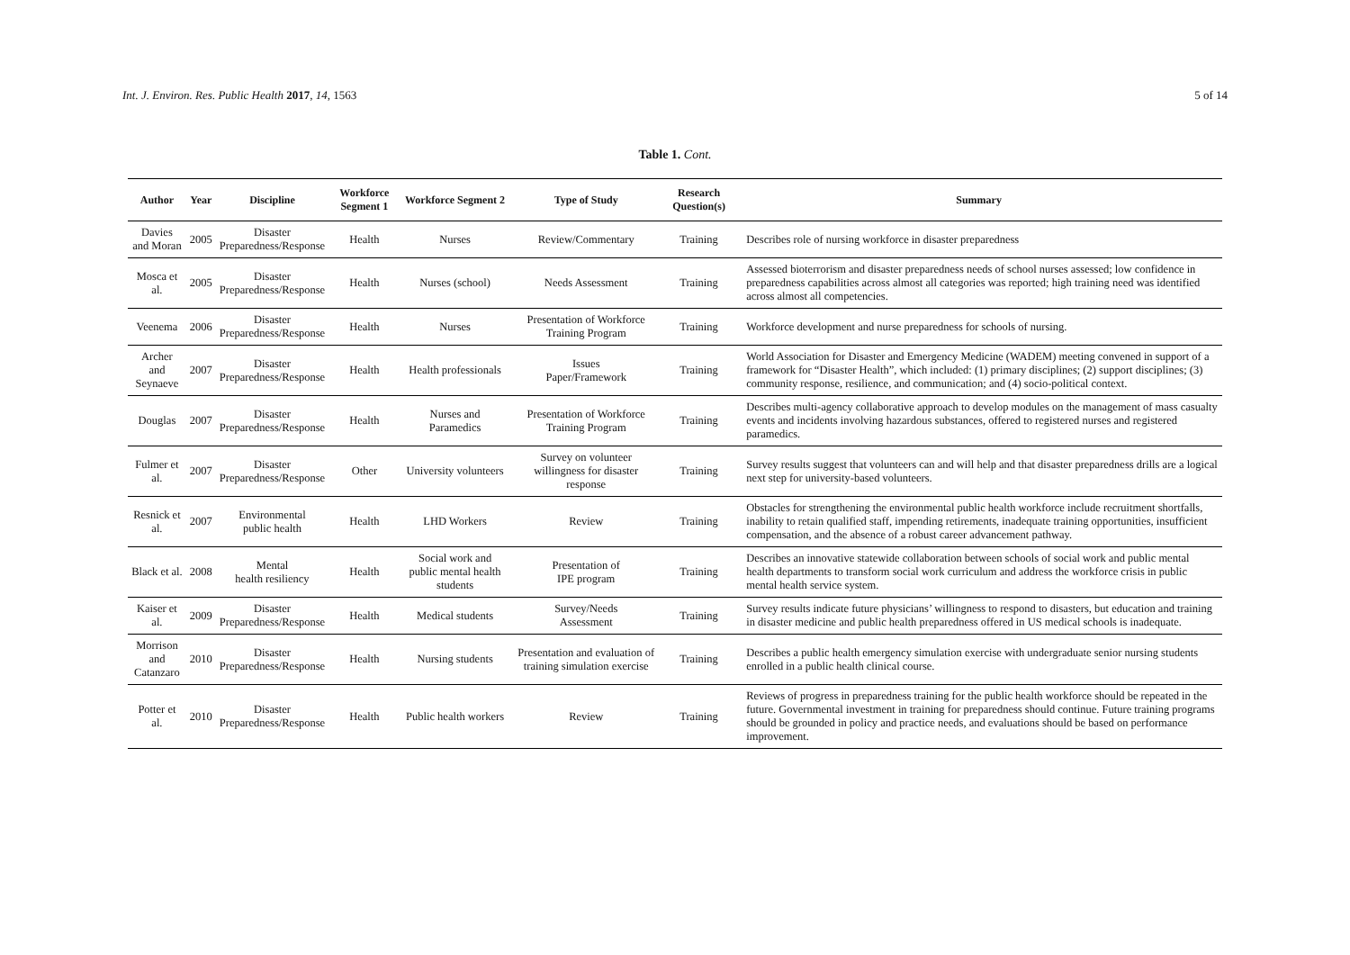Int. J. Environ. Res. Public Health 2017, 14, 1563 5 of 14
Table 1. Cont.
| Author | Year | Discipline | Workforce Segment 1 | Workforce Segment 2 | Type of Study | Research Question(s) | Summary |
| --- | --- | --- | --- | --- | --- | --- | --- |
| Davies and Moran | 2005 | Disaster Preparedness/Response | Health | Nurses | Review/Commentary | Training | Describes role of nursing workforce in disaster preparedness |
| Mosca et al. | 2005 | Disaster Preparedness/Response | Health | Nurses (school) | Needs Assessment | Training | Assessed bioterrorism and disaster preparedness needs of school nurses assessed; low confidence in preparedness capabilities across almost all categories was reported; high training need was identified across almost all competencies. |
| Veenema | 2006 | Disaster Preparedness/Response | Health | Nurses | Presentation of Workforce Training Program | Training | Workforce development and nurse preparedness for schools of nursing. |
| Archer and Seynaeve | 2007 | Disaster Preparedness/Response | Health | Health professionals | Issues Paper/Framework | Training | World Association for Disaster and Emergency Medicine (WADEM) meeting convened in support of a framework for “Disaster Health”, which included: (1) primary disciplines; (2) support disciplines; (3) community response, resilience, and communication; and (4) socio-political context. |
| Douglas | 2007 | Disaster Preparedness/Response | Health | Nurses and Paramedics | Presentation of Workforce Training Program | Training | Describes multi-agency collaborative approach to develop modules on the management of mass casualty events and incidents involving hazardous substances, offered to registered nurses and registered paramedics. |
| Fulmer et al. | 2007 | Disaster Preparedness/Response | Other | University volunteers | Survey on volunteer willingness for disaster response | Training | Survey results suggest that volunteers can and will help and that disaster preparedness drills are a logical next step for university-based volunteers. |
| Resnick et al. | 2007 | Environmental public health | Health | LHD Workers | Review | Training | Obstacles for strengthening the environmental public health workforce include recruitment shortfalls, inability to retain qualified staff, impending retirements, inadequate training opportunities, insufficient compensation, and the absence of a robust career advancement pathway. |
| Black et al. | 2008 | Mental health resiliency | Health | Social work and public mental health students | Presentation of IPE program | Training | Describes an innovative statewide collaboration between schools of social work and public mental health departments to transform social work curriculum and address the workforce crisis in public mental health service system. |
| Kaiser et al. | 2009 | Disaster Preparedness/Response | Health | Medical students | Survey/Needs Assessment | Training | Survey results indicate future physicians’ willingness to respond to disasters, but education and training in disaster medicine and public health preparedness offered in US medical schools is inadequate. |
| Morrison and Catanzaro | 2010 | Disaster Preparedness/Response | Health | Nursing students | Presentation and evaluation of training simulation exercise | Training | Describes a public health emergency simulation exercise with undergraduate senior nursing students enrolled in a public health clinical course. |
| Potter et al. | 2010 | Disaster Preparedness/Response | Health | Public health workers | Review | Training | Reviews of progress in preparedness training for the public health workforce should be repeated in the future. Governmental investment in training for preparedness should continue. Future training programs should be grounded in policy and practice needs, and evaluations should be based on performance improvement. |